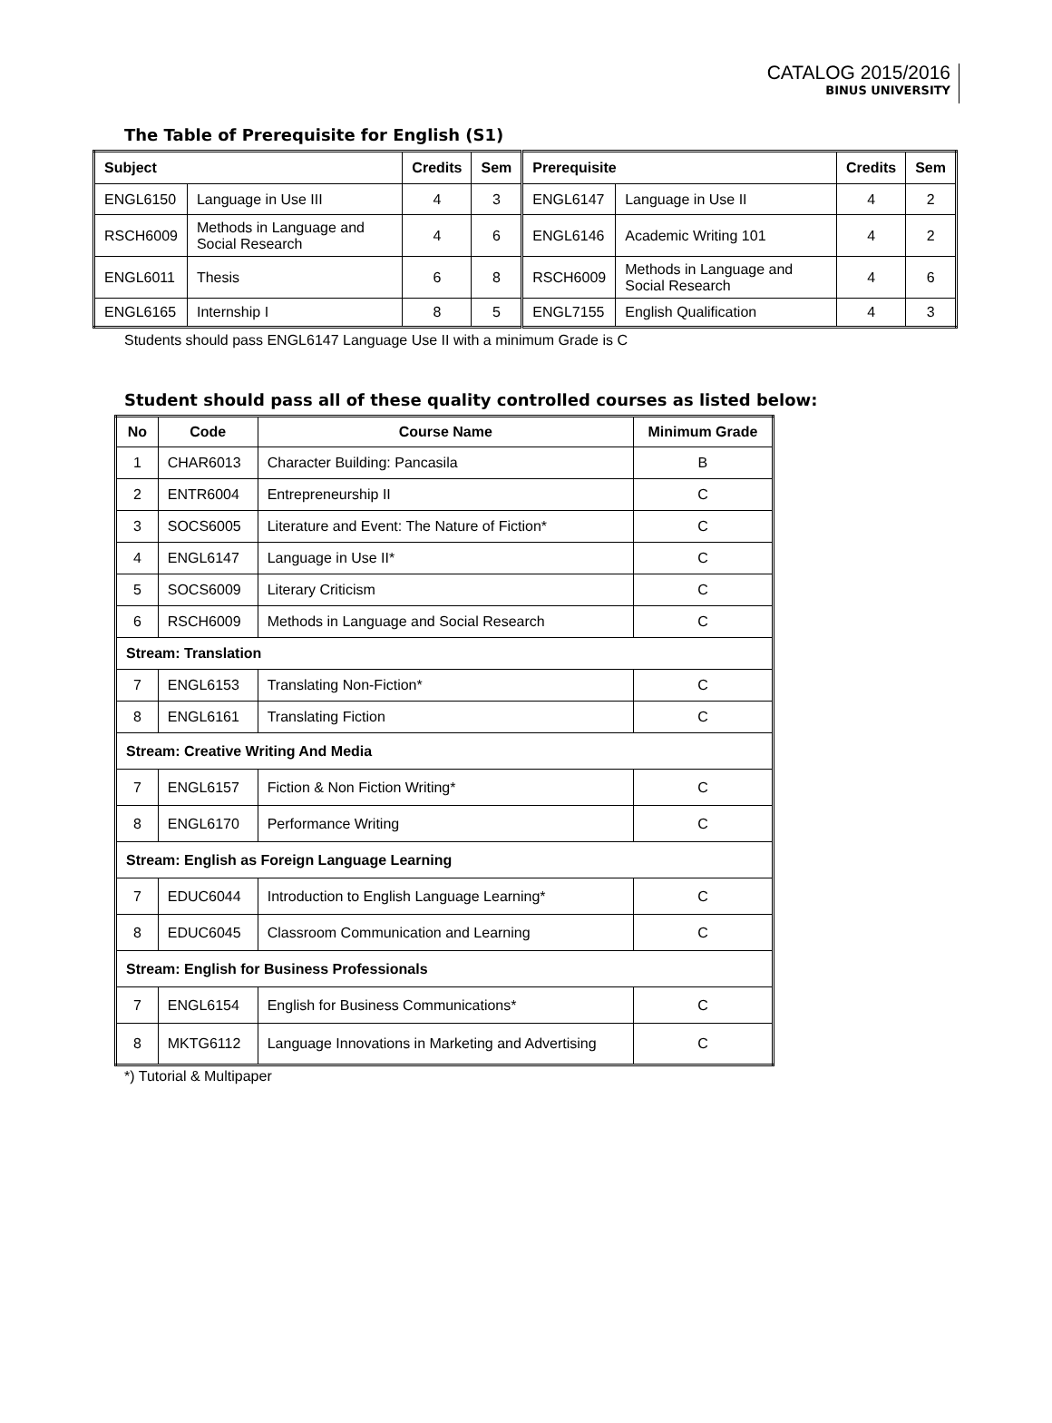CATALOG 2015/2016
BINUS UNIVERSITY
The Table of Prerequisite for English (S1)
| Subject | | Credits | Sem | Prerequisite | | Credits | Sem |
| --- | --- | --- | --- | --- | --- | --- | --- |
| ENGL6150 | Language in Use III | 4 | 3 | ENGL6147 | Language in Use II | 4 | 2 |
| RSCH6009 | Methods in Language and Social Research | 4 | 6 | ENGL6146 | Academic Writing 101 | 4 | 2 |
| ENGL6011 | Thesis | 6 | 8 | RSCH6009 | Methods in Language and Social Research | 4 | 6 |
| ENGL6165 | Internship I | 8 | 5 | ENGL7155 | English Qualification | 4 | 3 |
Students should pass ENGL6147 Language Use II with a minimum Grade is C
Student should pass all of these quality controlled courses as listed below:
| No | Code | Course Name | Minimum Grade |
| --- | --- | --- | --- |
| 1 | CHAR6013 | Character Building: Pancasila | B |
| 2 | ENTR6004 | Entrepreneurship II | C |
| 3 | SOCS6005 | Literature and Event: The Nature of Fiction* | C |
| 4 | ENGL6147 | Language in Use II* | C |
| 5 | SOCS6009 | Literary Criticism | C |
| 6 | RSCH6009 | Methods in Language and Social Research | C |
| Stream: Translation | | | |
| 7 | ENGL6153 | Translating Non-Fiction* | C |
| 8 | ENGL6161 | Translating Fiction | C |
| Stream: Creative Writing And Media | | | |
| 7 | ENGL6157 | Fiction & Non Fiction Writing* | C |
| 8 | ENGL6170 | Performance Writing | C |
| Stream: English as Foreign Language Learning | | | |
| 7 | EDUC6044 | Introduction to English Language Learning* | C |
| 8 | EDUC6045 | Classroom Communication and Learning | C |
| Stream: English for Business Professionals | | | |
| 7 | ENGL6154 | English for Business Communications* | C |
| 8 | MKTG6112 | Language Innovations in Marketing and Advertising | C |
*) Tutorial & Multipaper